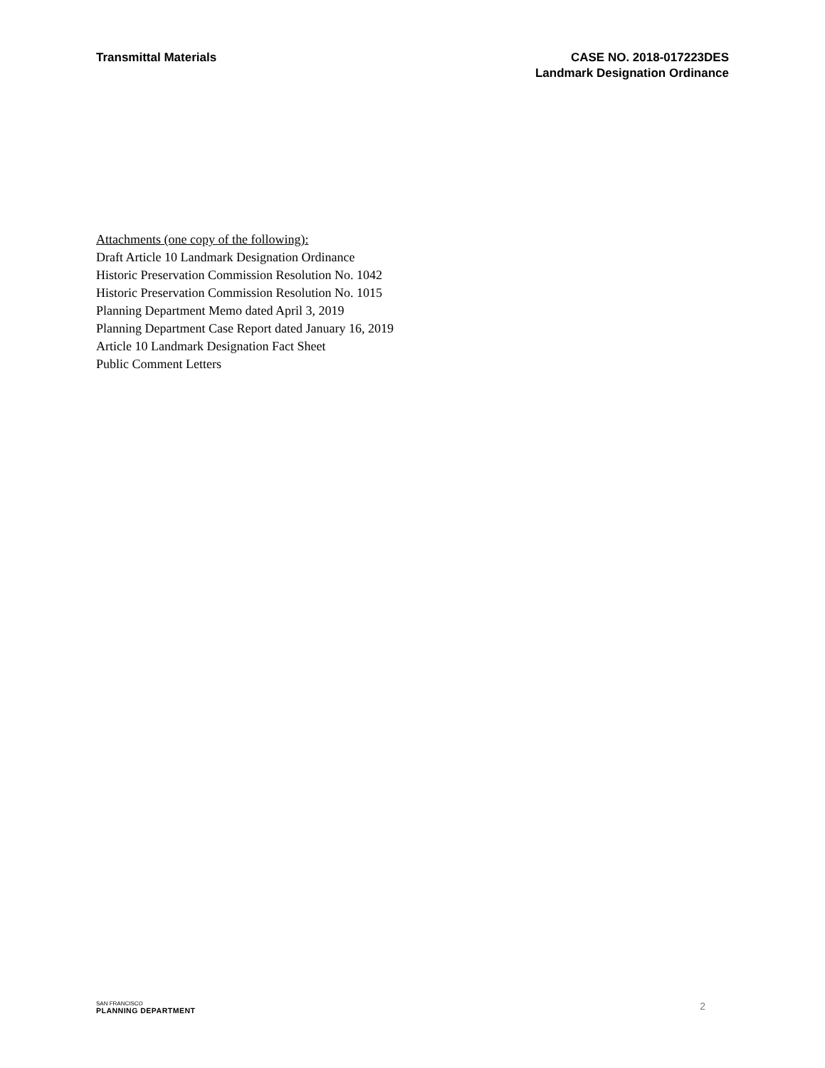Transmittal Materials CASE NO. 2018-017223DES
Landmark Designation Ordinance
Attachments (one copy of the following):
Draft Article 10 Landmark Designation Ordinance
Historic Preservation Commission Resolution No. 1042
Historic Preservation Commission Resolution No. 1015
Planning Department Memo dated April 3, 2019
Planning Department Case Report dated January 16, 2019
Article 10 Landmark Designation Fact Sheet
Public Comment Letters
SAN FRANCISCO
PLANNING DEPARTMENT
2